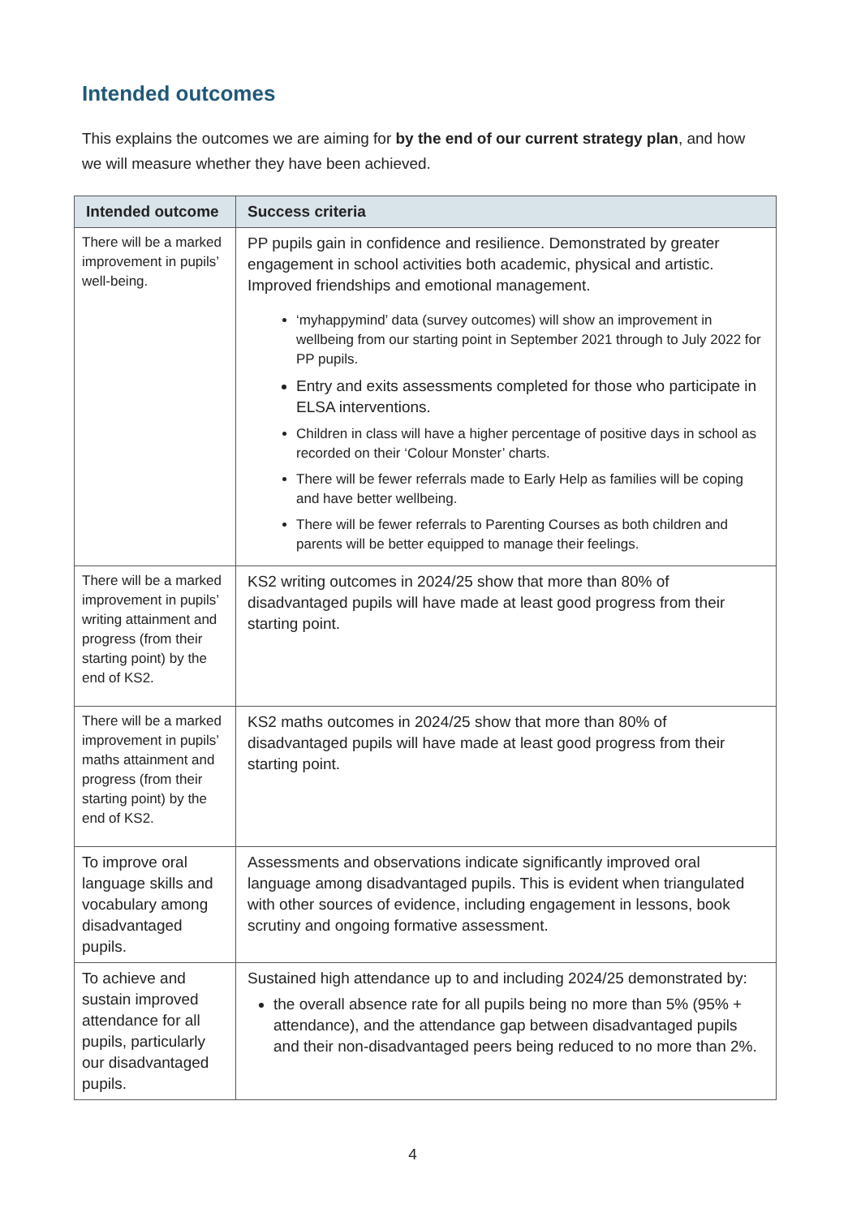Intended outcomes
This explains the outcomes we are aiming for by the end of our current strategy plan, and how we will measure whether they have been achieved.
| Intended outcome | Success criteria |
| --- | --- |
| There will be a marked improvement in pupils’ well-being. | PP pupils gain in confidence and resilience. Demonstrated by greater engagement in school activities both academic, physical and artistic. Improved friendships and emotional management. ‘myhappymind’ data (survey outcomes) will show an improvement in wellbeing from our starting point in September 2021 through to July 2022 for PP pupils. Entry and exits assessments completed for those who participate in ELSA interventions. Children in class will have a higher percentage of positive days in school as recorded on their ‘Colour Monster’ charts. There will be fewer referrals made to Early Help as families will be coping and have better wellbeing. There will be fewer referrals to Parenting Courses as both children and parents will be better equipped to manage their feelings. |
| There will be a marked improvement in pupils’ writing attainment and progress (from their starting point) by the end of KS2. | KS2 writing outcomes in 2024/25 show that more than 80% of disadvantaged pupils will have made at least good progress from their starting point. |
| There will be a marked improvement in pupils’ maths attainment and progress (from their starting point) by the end of KS2. | KS2 maths outcomes in 2024/25 show that more than 80% of disadvantaged pupils will have made at least good progress from their starting point. |
| To improve oral language skills and vocabulary among disadvantaged pupils. | Assessments and observations indicate significantly improved oral language among disadvantaged pupils. This is evident when triangulated with other sources of evidence, including engagement in lessons, book scrutiny and ongoing formative assessment. |
| To achieve and sustain improved attendance for all pupils, particularly our disadvantaged pupils. | Sustained high attendance up to and including 2024/25 demonstrated by: the overall absence rate for all pupils being no more than 5% (95% + attendance), and the attendance gap between disadvantaged pupils and their non-disadvantaged peers being reduced to no more than 2%. |
4